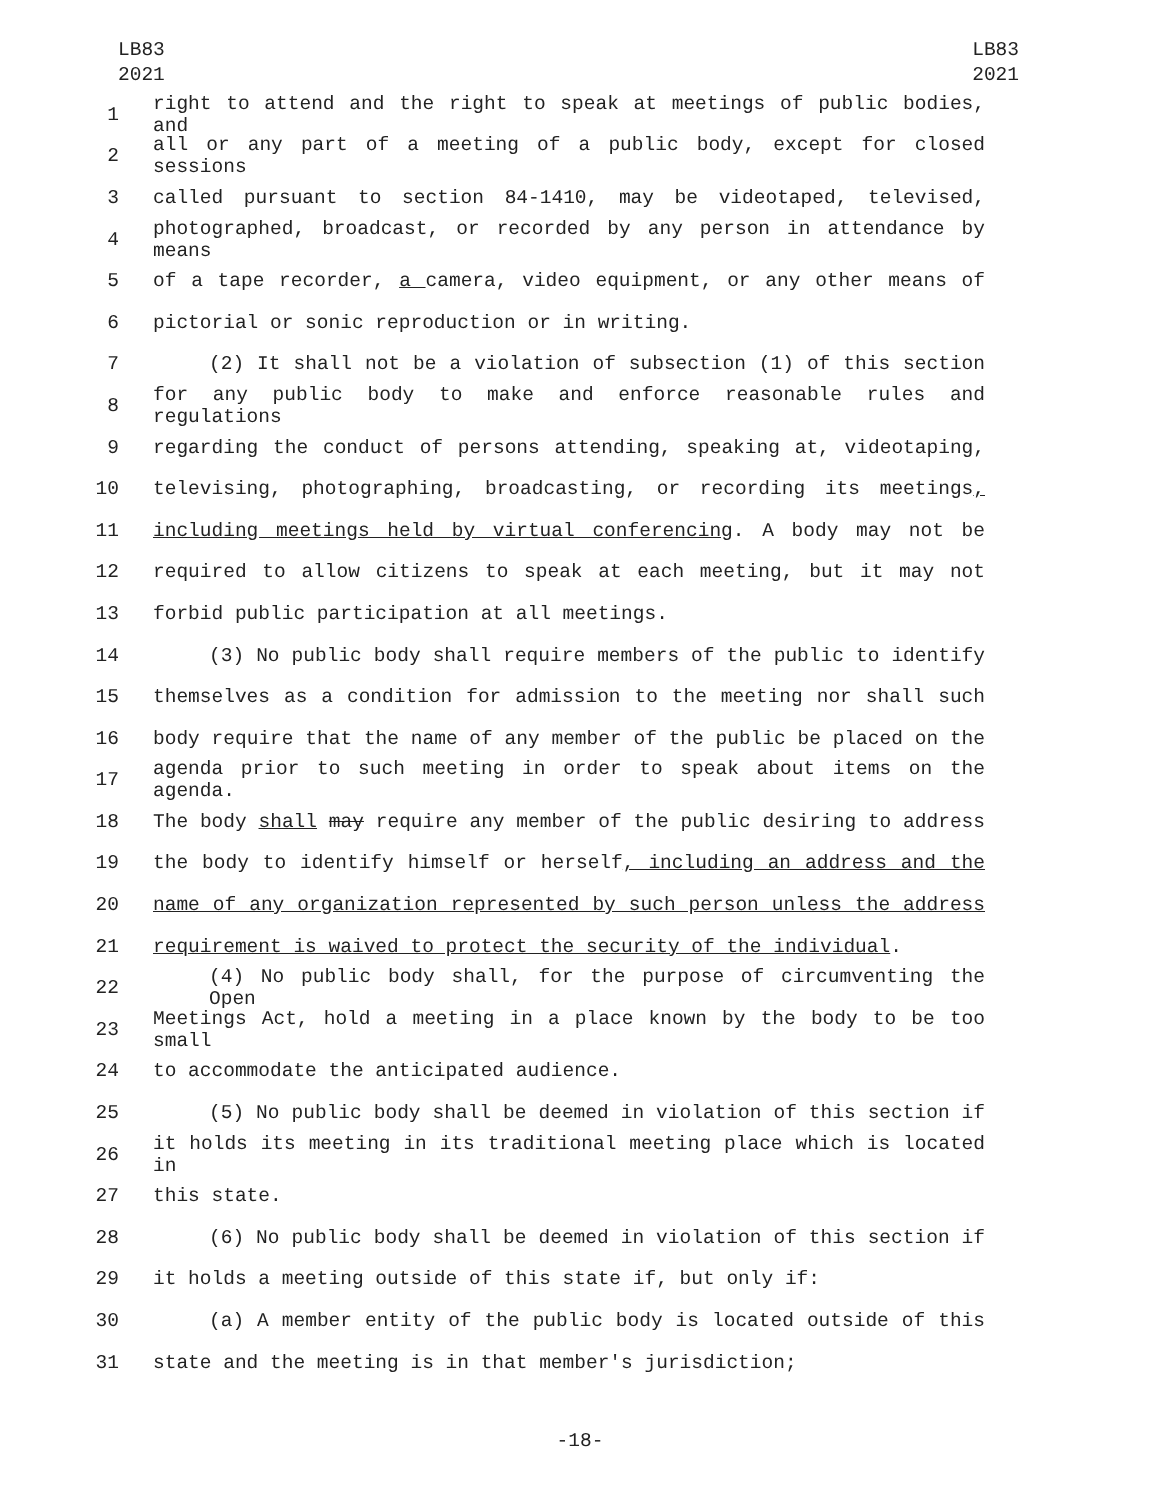LB83
2021
LB83
2021
1 right to attend and the right to speak at meetings of public bodies, and
2 all or any part of a meeting of a public body, except for closed sessions
3 called pursuant to section 84-1410, may be videotaped, televised,
4 photographed, broadcast, or recorded by any person in attendance by means
5 of a tape recorder, a camera, video equipment, or any other means of
6 pictorial or sonic reproduction or in writing.
7 (2) It shall not be a violation of subsection (1) of this section
8 for any public body to make and enforce reasonable rules and regulations
9 regarding the conduct of persons attending, speaking at, videotaping,
10 televising, photographing, broadcasting, or recording its meetings,
11 including meetings held by virtual conferencing. A body may not be
12 required to allow citizens to speak at each meeting, but it may not
13 forbid public participation at all meetings.
14 (3) No public body shall require members of the public to identify
15 themselves as a condition for admission to the meeting nor shall such
16 body require that the name of any member of the public be placed on the
17 agenda prior to such meeting in order to speak about items on the agenda.
18 The body shall may require any member of the public desiring to address
19 the body to identify himself or herself, including an address and the
20 name of any organization represented by such person unless the address
21 requirement is waived to protect the security of the individual.
22 (4) No public body shall, for the purpose of circumventing the Open
23 Meetings Act, hold a meeting in a place known by the body to be too small
24 to accommodate the anticipated audience.
25 (5) No public body shall be deemed in violation of this section if
26 it holds its meeting in its traditional meeting place which is located in
27 this state.
28 (6) No public body shall be deemed in violation of this section if
29 it holds a meeting outside of this state if, but only if:
30 (a) A member entity of the public body is located outside of this
31 state and the meeting is in that member's jurisdiction;
-18-